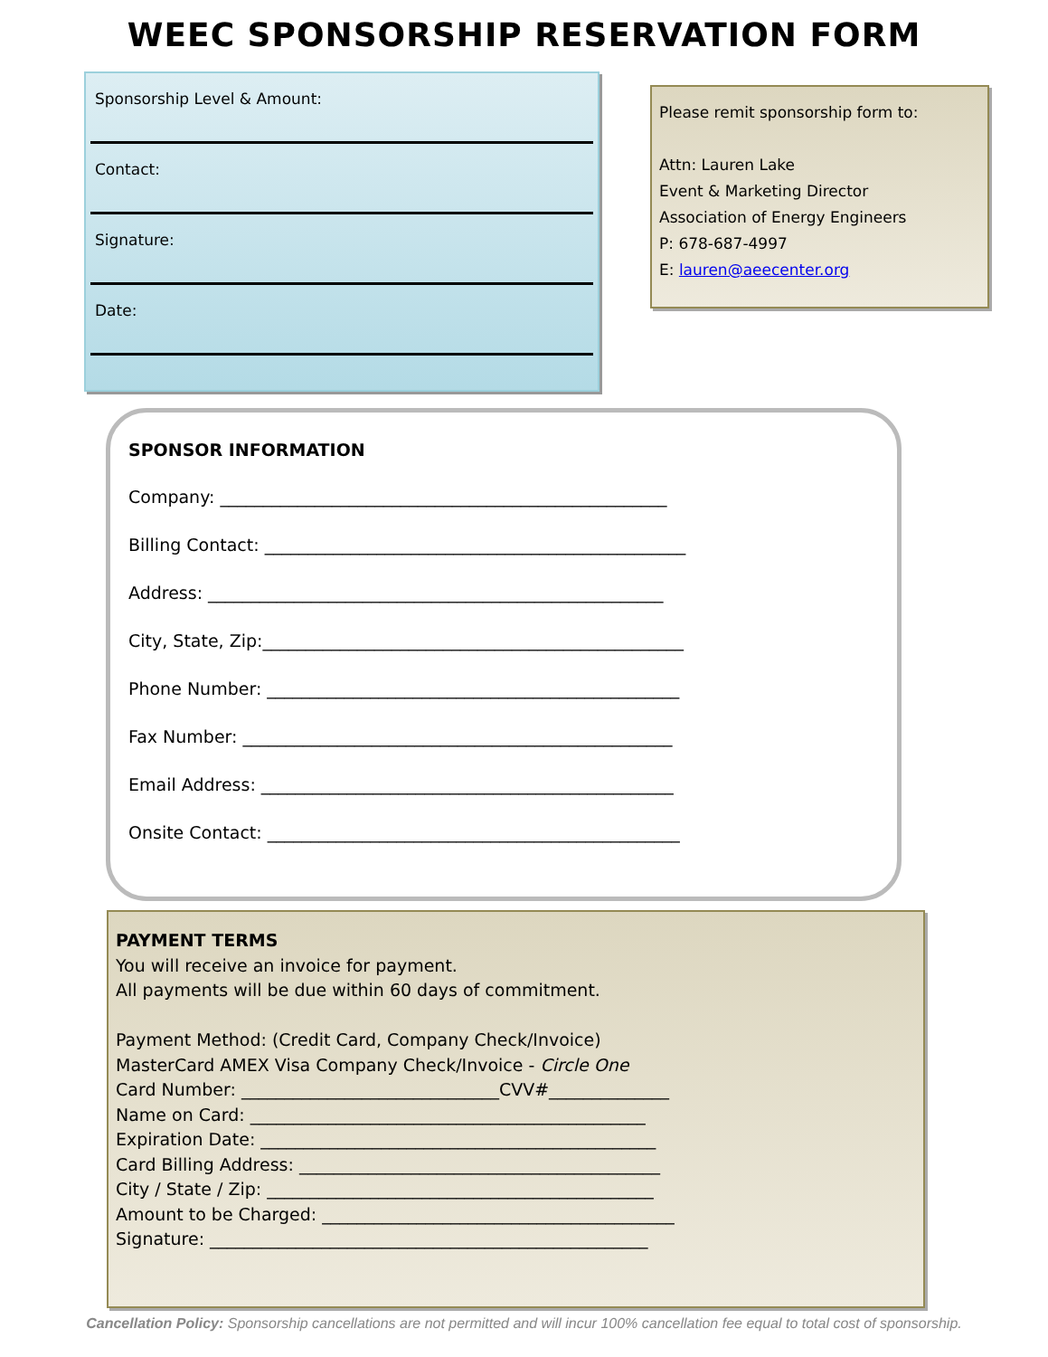WEEC SPONSORSHIP RESERVATION FORM
Sponsorship Level & Amount:
Contact:
Signature:
Date:
Please remit sponsorship form to:
Attn: Lauren Lake
Event & Marketing Director
Association of Energy Engineers
P: 678-687-4997
E: lauren@aeecenter.org
SPONSOR INFORMATION
Company: ____________________________________________________
Billing Contact: _________________________________________________
Address: _____________________________________________________
City, State, Zip:_________________________________________________
Phone Number: ________________________________________________
Fax Number: __________________________________________________
Email Address: ________________________________________________
Onsite Contact: ________________________________________________
PAYMENT TERMS
You will receive an invoice for payment.
All payments will be due within 60 days of commitment.
Payment Method: (Credit Card, Company Check/Invoice)
MasterCard AMEX Visa Company Check/Invoice - Circle One
Card Number: ______________________________CVV#______________
Name on Card: ______________________________________________
Expiration Date: ______________________________________________
Card Billing Address: __________________________________________
City / State / Zip: _____________________________________________
Amount to be Charged: _________________________________________
Signature: ___________________________________________________
Cancellation Policy: Sponsorship cancellations are not permitted and will incur 100% cancellation fee equal to total cost of sponsorship.